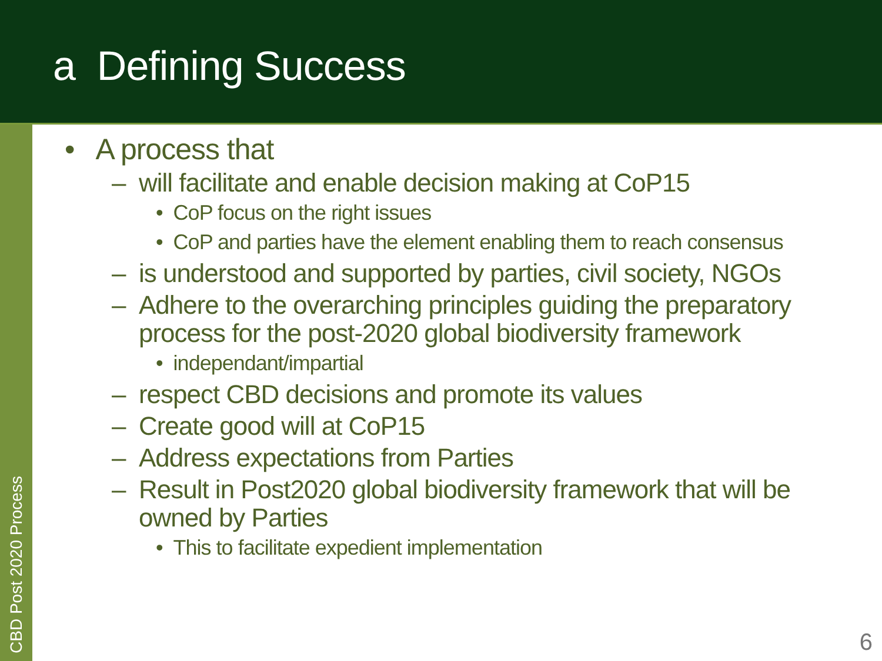a Defining Success
CBD Post 2020 Process
• A process that
– will facilitate and enable decision making at CoP15
• CoP focus on the right issues
• CoP and parties have the element enabling them to reach consensus
– is understood and supported by parties, civil society, NGOs
– Adhere to the overarching principles guiding the preparatory process for the post-2020 global biodiversity framework
• independant/impartial
– respect CBD decisions and promote its values
– Create good will at CoP15
– Address expectations from Parties
– Result in Post2020 global biodiversity framework that will be owned by Parties
• This to facilitate expedient implementation
6